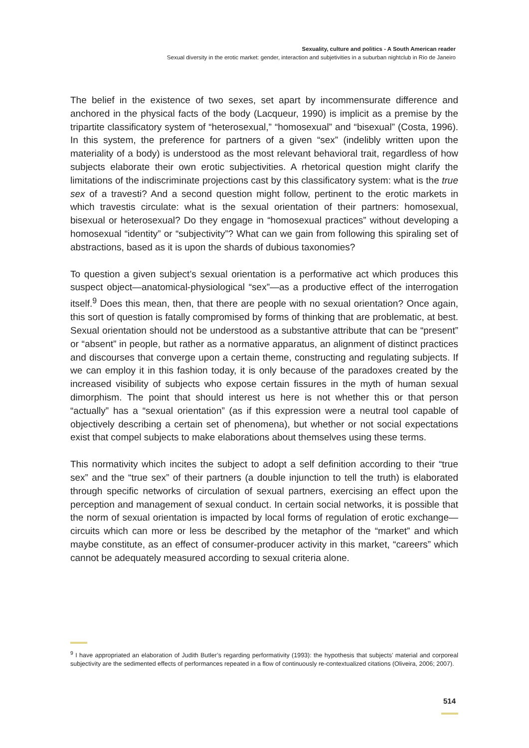Sexuality, culture and politics - A South American reader
Sexual diversity in the erotic market: gender, interaction and subjetivities in a suburban nightclub in Rio de Janeiro
The belief in the existence of two sexes, set apart by incommensurate difference and anchored in the physical facts of the body (Lacqueur, 1990) is implicit as a premise by the tripartite classificatory system of “heterosexual,” “homosexual” and “bisexual” (Costa, 1996). In this system, the preference for partners of a given “sex” (indelibly written upon the materiality of a body) is understood as the most relevant behavioral trait, regardless of how subjects elaborate their own erotic subjectivities. A rhetorical question might clarify the limitations of the indiscriminate projections cast by this classificatory system: what is the true sex of a travesti? And a second question might follow, pertinent to the erotic markets in which travestis circulate: what is the sexual orientation of their partners: homosexual, bisexual or heterosexual? Do they engage in “homosexual practices” without developing a homosexual “identity” or “subjectivity”? What can we gain from following this spiraling set of abstractions, based as it is upon the shards of dubious taxonomies?
To question a given subject’s sexual orientation is a performative act which produces this suspect object—anatomical-physiological “sex”—as a productive effect of the interrogation itself.<sup>9</sup> Does this mean, then, that there are people with no sexual orientation? Once again, this sort of question is fatally compromised by forms of thinking that are problematic, at best. Sexual orientation should not be understood as a substantive attribute that can be “present” or “absent” in people, but rather as a normative apparatus, an alignment of distinct practices and discourses that converge upon a certain theme, constructing and regulating subjects. If we can employ it in this fashion today, it is only because of the paradoxes created by the increased visibility of subjects who expose certain fissures in the myth of human sexual dimorphism. The point that should interest us here is not whether this or that person “actually” has a “sexual orientation” (as if this expression were a neutral tool capable of objectively describing a certain set of phenomena), but whether or not social expectations exist that compel subjects to make elaborations about themselves using these terms.
This normativity which incites the subject to adopt a self definition according to their “true sex” and the “true sex” of their partners (a double injunction to tell the truth) is elaborated through specific networks of circulation of sexual partners, exercising an effect upon the perception and management of sexual conduct. In certain social networks, it is possible that the norm of sexual orientation is impacted by local forms of regulation of erotic exchange—circuits which can more or less be described by the metaphor of the “market” and which maybe constitute, as an effect of consumer-producer activity in this market, “careers” which cannot be adequately measured according to sexual criteria alone.
<sup>9</sup> I have appropriated an elaboration of Judith Butler’s regarding performativity (1993): the hypothesis that subjects’ material and corporeal subjectivity are the sedimented effects of performances repeated in a flow of continuously re-contextualized citations (Oliveira, 2006; 2007).
514